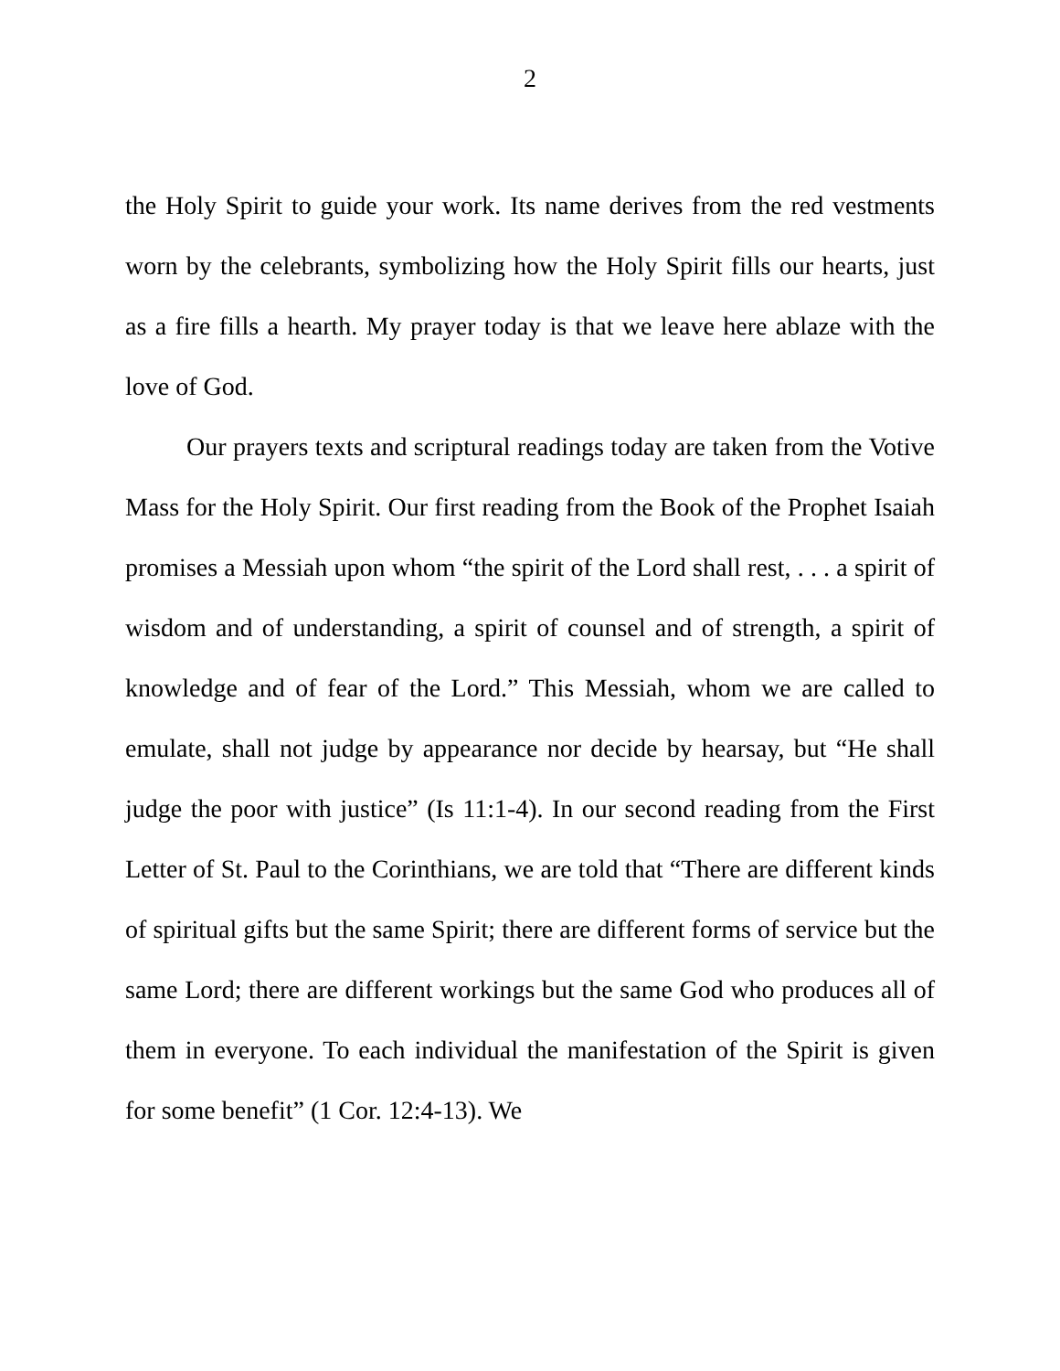2
the Holy Spirit to guide your work. Its name derives from the red vestments worn by the celebrants, symbolizing how the Holy Spirit fills our hearts, just as a fire fills a hearth. My prayer today is that we leave here ablaze with the love of God.
Our prayers texts and scriptural readings today are taken from the Votive Mass for the Holy Spirit. Our first reading from the Book of the Prophet Isaiah promises a Messiah upon whom “the spirit of the Lord shall rest, . . . a spirit of wisdom and of understanding, a spirit of counsel and of strength, a spirit of knowledge and of fear of the Lord.” This Messiah, whom we are called to emulate, shall not judge by appearance nor decide by hearsay, but “He shall judge the poor with justice” (Is 11:1-4). In our second reading from the First Letter of St. Paul to the Corinthians, we are told that “There are different kinds of spiritual gifts but the same Spirit; there are different forms of service but the same Lord; there are different workings but the same God who produces all of them in everyone. To each individual the manifestation of the Spirit is given for some benefit” (1 Cor. 12:4-13). We